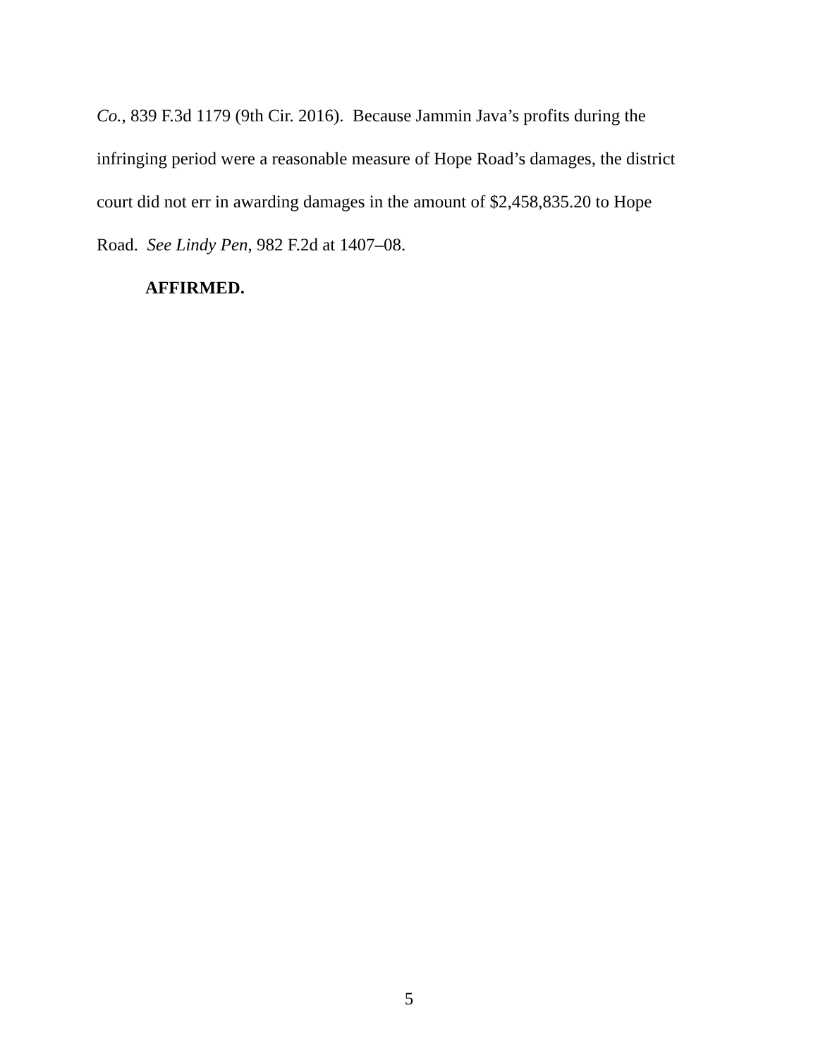Co., 839 F.3d 1179 (9th Cir. 2016). Because Jammin Java’s profits during the
infringing period were a reasonable measure of Hope Road’s damages, the district
court did not err in awarding damages in the amount of $2,458,835.20 to Hope
Road. See Lindy Pen, 982 F.2d at 1407–08.
AFFIRMED.
5